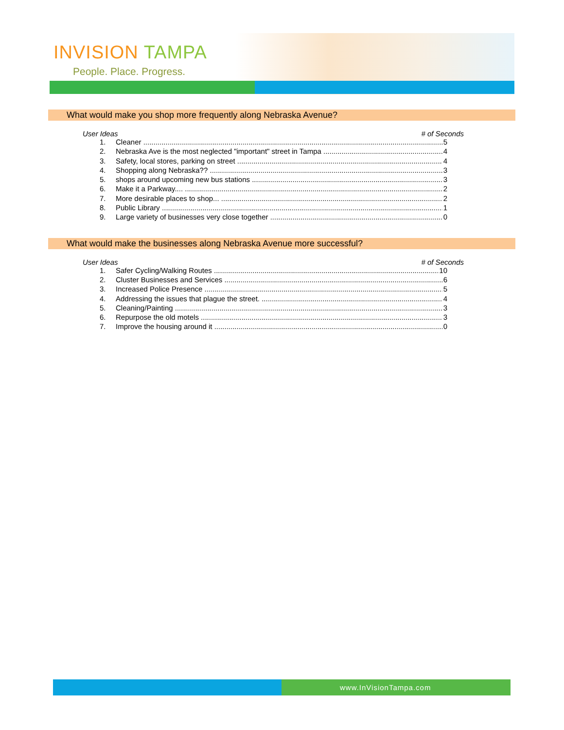INVISION TAMPA
People. Place. Progress.
What would make you shop more frequently along Nebraska Avenue?
User Ideas # of Seconds
1. Cleaner 5
2. Nebraska Ave is the most neglected "important" street in Tampa 4
3. Safety, local stores, parking on street 4
4. Shopping along Nebraska?? 3
5. shops around upcoming new bus stations 3
6. Make it a Parkway.... 2
7. More desirable places to shop... 2
8. Public Library 1
9. Large variety of businesses very close together 0
What would make the businesses along Nebraska Avenue more successful?
User Ideas # of Seconds
1. Safer Cycling/Walking Routes 10
2. Cluster Businesses and Services 6
3. Increased Police Presence 5
4. Addressing the issues that plague the street. 4
5. Cleaning/Painting 3
6. Repurpose the old motels 3
7. Improve the housing around it 0
www.InVisionTampa.com